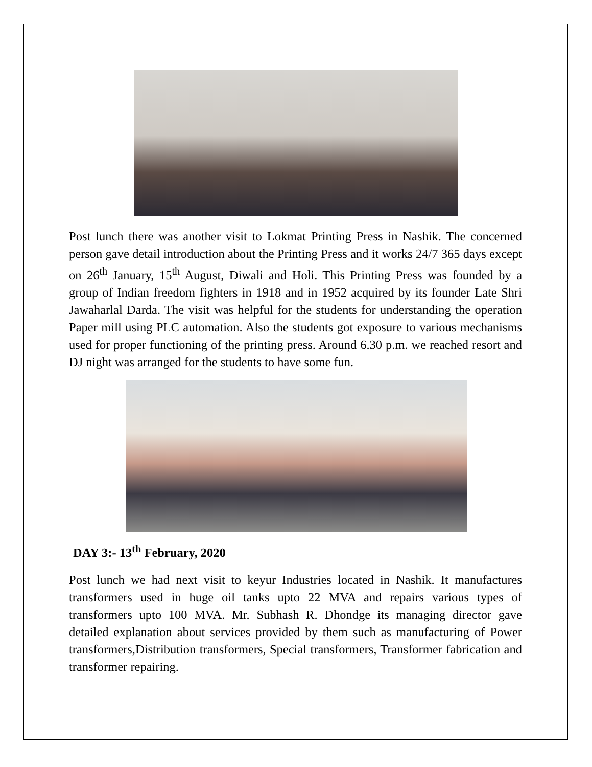Post lunch there was another visit to Lokmat Printing Press in Nashik. The concerned person gave detail introduction about the Printing Press and it works 24/7 365 days except on 26<sup>th</sup> January, 15<sup>th</sup> August, Diwali and Holi. This Printing Press was founded by a group of Indian freedom fighters in 1918 and in 1952 acquired by its founder Late Shri Jawaharlal Darda. The visit was helpful for the students for understanding the operation Paper mill using PLC automation. Also the students got exposure to various mechanisms used for proper functioning of the printing press. Around 6.30 p.m. we reached resort and DJ night was arranged for the students to have some fun.
DAY 3:- 13<sup>th</sup> February, 2020
Post lunch we had next visit to keyur Industries located in Nashik. It manufactures transformers used in huge oil tanks upto 22 MVA and repairs various types of transformers upto 100 MVA. Mr. Subhash R. Dhondge its managing director gave detailed explanation about services provided by them such as manufacturing of Power transformers,Distribution transformers, Special transformers, Transformer fabrication and transformer repairing.